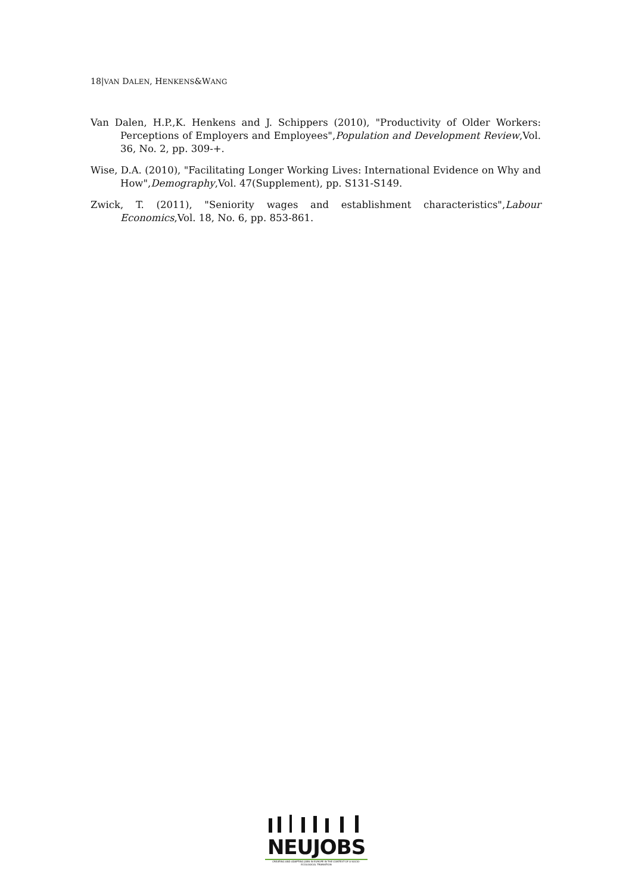18|VAN DALEN, HENKENS&WANG
Van Dalen, H.P.,K. Henkens and J. Schippers (2010), "Productivity of Older Workers: Perceptions of Employers and Employees",Population and Development Review,Vol. 36, No. 2, pp. 309-+.
Wise, D.A. (2010), "Facilitating Longer Working Lives: International Evidence on Why and How",Demography,Vol. 47(Supplement), pp. S131-S149.
Zwick, T. (2011), "Seniority wages and establishment characteristics",Labour Economics,Vol. 18, No. 6, pp. 853-861.
NEUJOBS
CREATING AND ADAPTING JOBS IN EUROPE IN THE CONTEXT OF A SOCIO-ECOLOGICAL TRANSITION